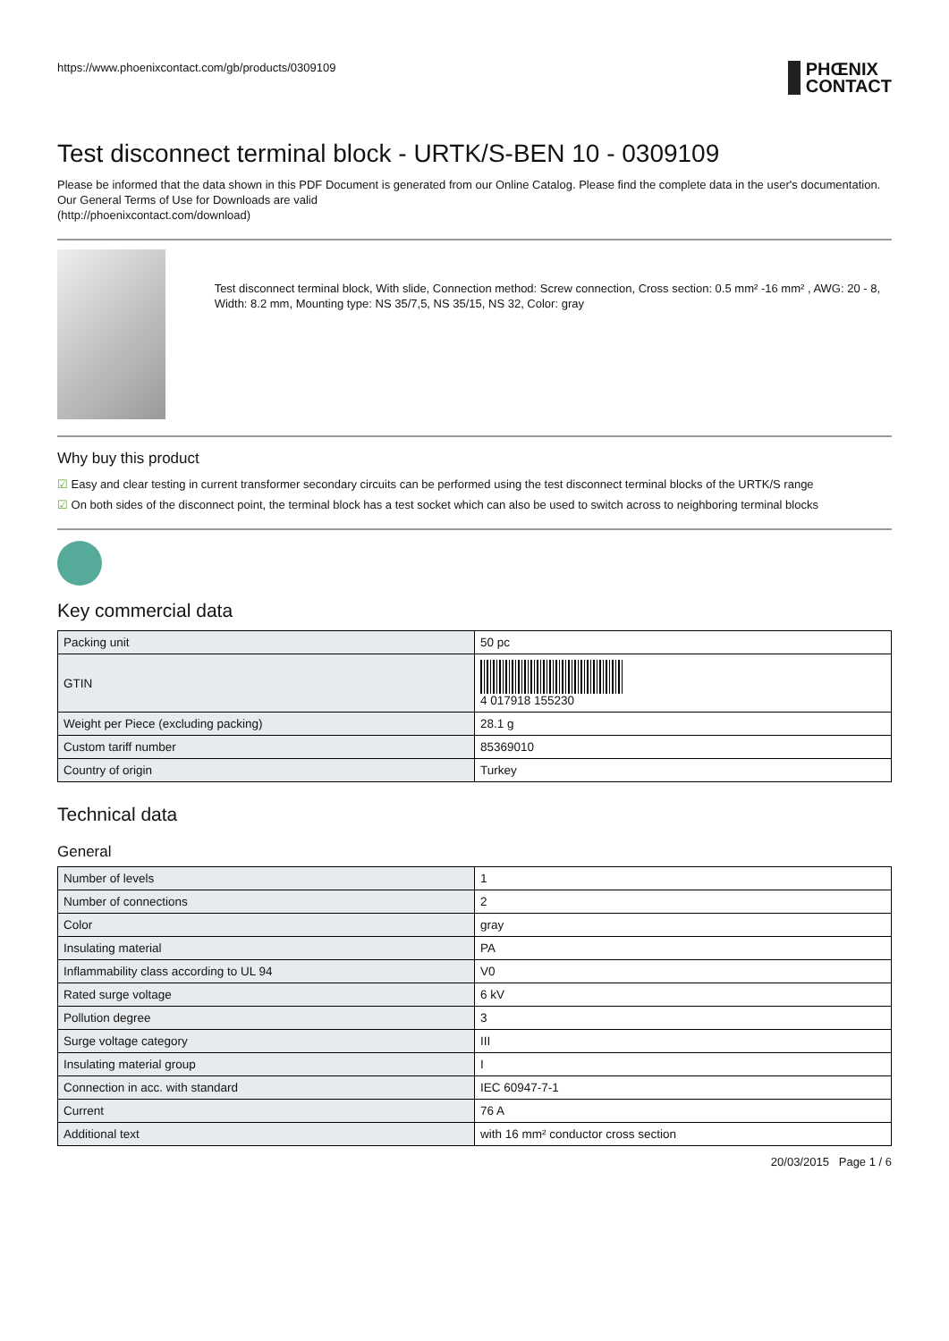https://www.phoenixcontact.com/gb/products/0309109 PHŒNIX
CONTACT
Test disconnect terminal block - URTK/S-BEN 10 - 0309109
Please be informed that the data shown in this PDF Document is generated from our Online Catalog. Please find the complete data in the user's documentation. Our General Terms of Use for Downloads are valid
(http://phoenixcontact.com/download)
Test disconnect terminal block, With slide, Connection method: Screw connection, Cross section: 0.5 mm² -16 mm² , AWG: 20 - 8, Width: 8.2 mm, Mounting type: NS 35/7,5, NS 35/15, NS 32, Color: gray
Why buy this product
☑ Easy and clear testing in current transformer secondary circuits can be performed using the test disconnect terminal blocks of the URTK/S range
☑ On both sides of the disconnect point, the terminal block has a test socket which can also be used to switch across to neighboring terminal blocks
Key commercial data
| Packing unit | 50 pc |
| GTIN | 4 017918 155230 |
| Weight per Piece (excluding packing) | 28.1 g |
| Custom tariff number | 85369010 |
| Country of origin | Turkey |
Technical data
General
| Number of levels | 1 |
| Number of connections | 2 |
| Color | gray |
| Insulating material | PA |
| Inflammability class according to UL 94 | V0 |
| Rated surge voltage | 6 kV |
| Pollution degree | 3 |
| Surge voltage category | III |
| Insulating material group | I |
| Connection in acc. with standard | IEC 60947-7-1 |
| Current | 76 A |
| Additional text | with 16 mm² conductor cross section |
20/03/2015 Page 1 / 6